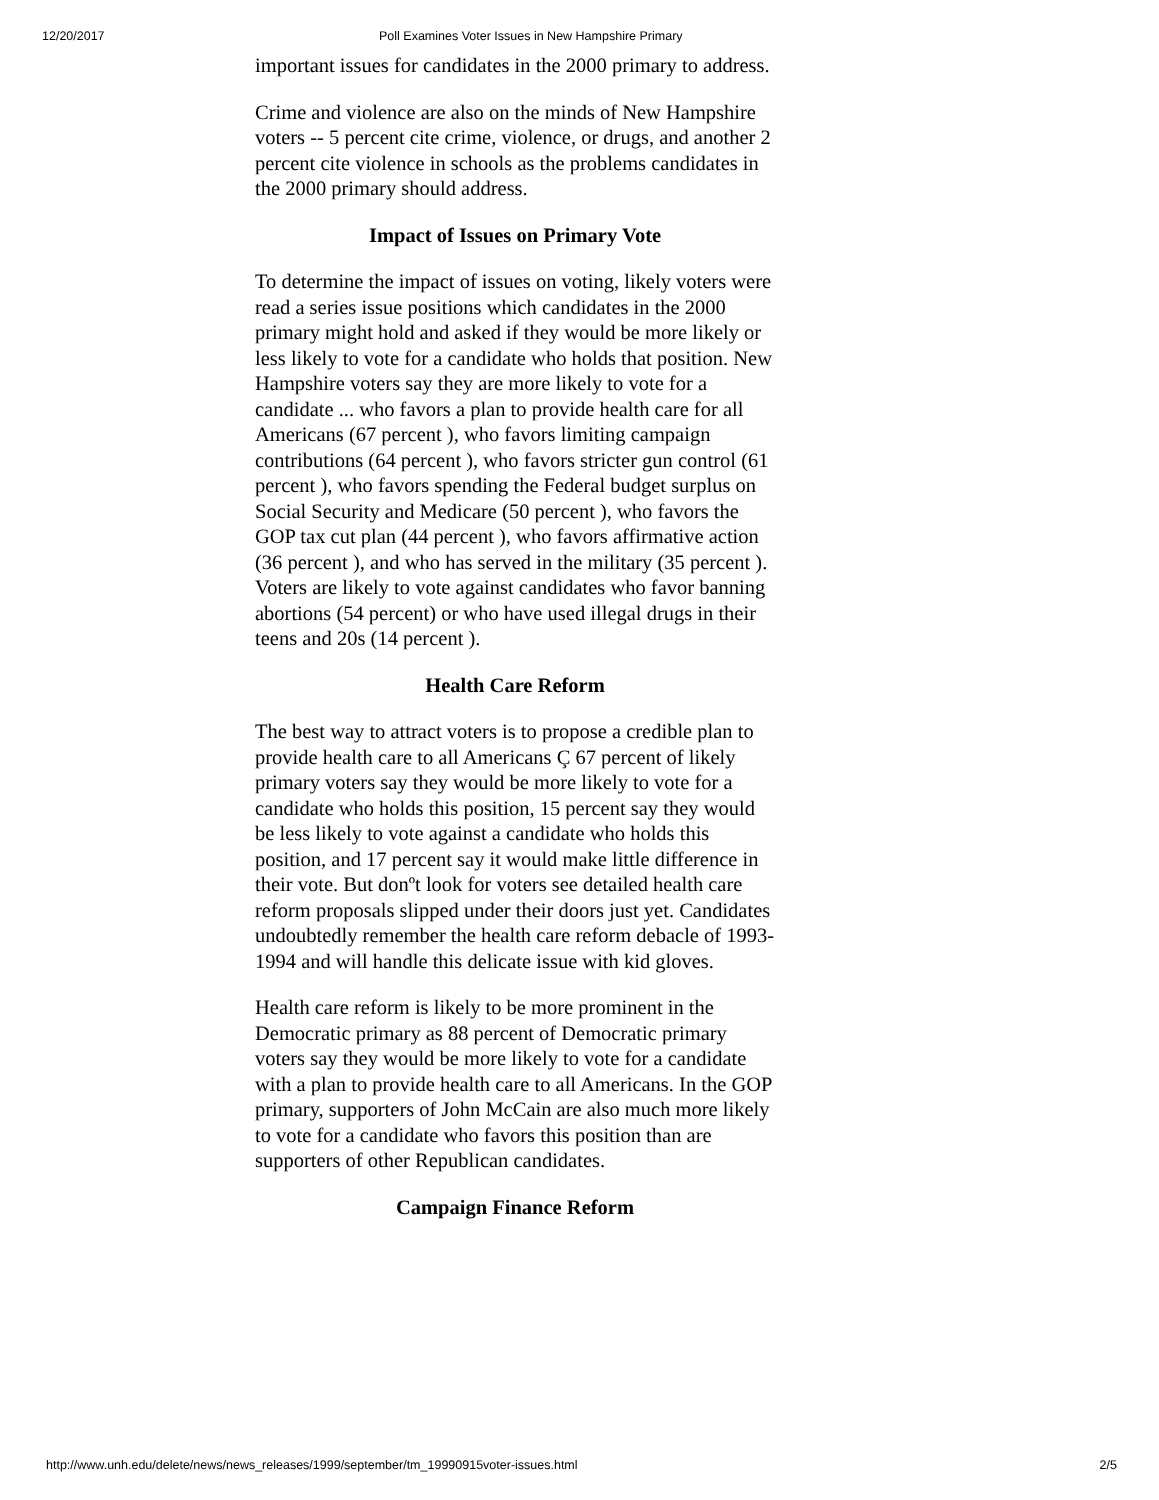12/20/2017 Poll Examines Voter Issues in New Hampshire Primary
important issues for candidates in the 2000 primary to address.
Crime and violence are also on the minds of New Hampshire voters -- 5 percent cite crime, violence, or drugs, and another 2 percent cite violence in schools as the problems candidates in the 2000 primary should address.
Impact of Issues on Primary Vote
To determine the impact of issues on voting, likely voters were read a series issue positions which candidates in the 2000 primary might hold and asked if they would be more likely or less likely to vote for a candidate who holds that position. New Hampshire voters say they are more likely to vote for a candidate ... who favors a plan to provide health care for all Americans (67 percent ), who favors limiting campaign contributions (64 percent ), who favors stricter gun control (61 percent ), who favors spending the Federal budget surplus on Social Security and Medicare (50 percent ), who favors the GOP tax cut plan (44 percent ), who favors affirmative action (36 percent ), and who has served in the military (35 percent ). Voters are likely to vote against candidates who favor banning abortions (54 percent) or who have used illegal drugs in their teens and 20s (14 percent ).
Health Care Reform
The best way to attract voters is to propose a credible plan to provide health care to all Americans Ç 67 percent of likely primary voters say they would be more likely to vote for a candidate who holds this position, 15 percent say they would be less likely to vote against a candidate who holds this position, and 17 percent say it would make little difference in their vote. But donºt look for voters see detailed health care reform proposals slipped under their doors just yet. Candidates undoubtedly remember the health care reform debacle of 1993-1994 and will handle this delicate issue with kid gloves.
Health care reform is likely to be more prominent in the Democratic primary as 88 percent of Democratic primary voters say they would be more likely to vote for a candidate with a plan to provide health care to all Americans. In the GOP primary, supporters of John McCain are also much more likely to vote for a candidate who favors this position than are supporters of other Republican candidates.
Campaign Finance Reform
http://www.unh.edu/delete/news/news_releases/1999/september/tm_19990915voter-issues.html 2/5